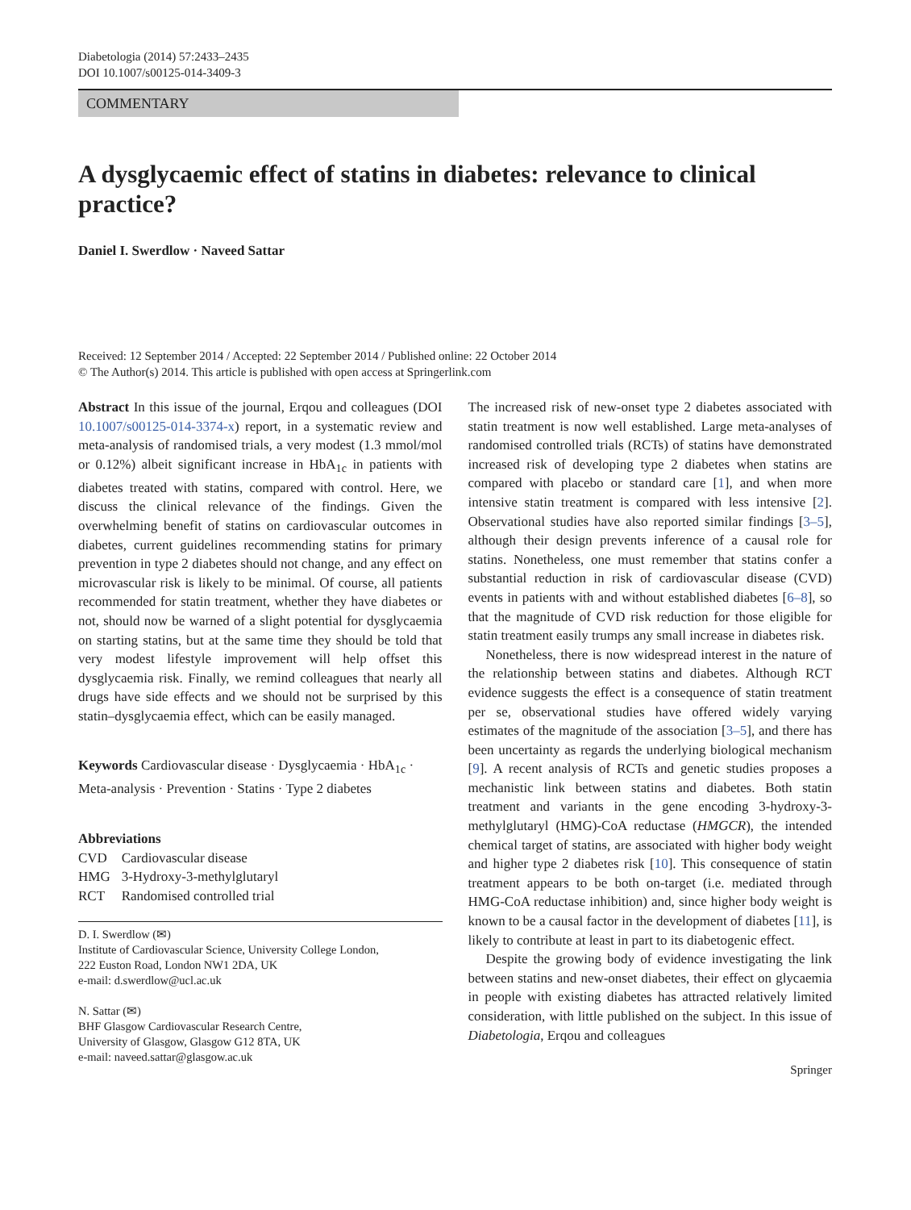Diabetologia (2014) 57:2433–2435
DOI 10.1007/s00125-014-3409-3
COMMENTARY
A dysglycaemic effect of statins in diabetes: relevance to clinical practice?
Daniel I. Swerdlow · Naveed Sattar
Received: 12 September 2014 / Accepted: 22 September 2014 / Published online: 22 October 2014
© The Author(s) 2014. This article is published with open access at Springerlink.com
Abstract In this issue of the journal, Erqou and colleagues (DOI 10.1007/s00125-014-3374-x) report, in a systematic review and meta-analysis of randomised trials, a very modest (1.3 mmol/mol or 0.12%) albeit significant increase in HbA<sub>1c</sub> in patients with diabetes treated with statins, compared with control. Here, we discuss the clinical relevance of the findings. Given the overwhelming benefit of statins on cardiovascular outcomes in diabetes, current guidelines recommending statins for primary prevention in type 2 diabetes should not change, and any effect on microvascular risk is likely to be minimal. Of course, all patients recommended for statin treatment, whether they have diabetes or not, should now be warned of a slight potential for dysglycaemia on starting statins, but at the same time they should be told that very modest lifestyle improvement will help offset this dysglycaemia risk. Finally, we remind colleagues that nearly all drugs have side effects and we should not be surprised by this statin–dysglycaemia effect, which can be easily managed.
Keywords Cardiovascular disease · Dysglycaemia · HbA<sub>1c</sub> · Meta-analysis · Prevention · Statins · Type 2 diabetes
Abbreviations
| CVD | Cardiovascular disease |
| HMG | 3-Hydroxy-3-methylglutaryl |
| RCT | Randomised controlled trial |
D. I. Swerdlow (✉)
Institute of Cardiovascular Science, University College London,
222 Euston Road, London NW1 2DA, UK
e-mail: d.swerdlow@ucl.ac.uk
N. Sattar (✉)
BHF Glasgow Cardiovascular Research Centre,
University of Glasgow, Glasgow G12 8TA, UK
e-mail: naveed.sattar@glasgow.ac.uk
The increased risk of new-onset type 2 diabetes associated with statin treatment is now well established. Large meta-analyses of randomised controlled trials (RCTs) of statins have demonstrated increased risk of developing type 2 diabetes when statins are compared with placebo or standard care [1], and when more intensive statin treatment is compared with less intensive [2]. Observational studies have also reported similar findings [3–5], although their design prevents inference of a causal role for statins. Nonetheless, one must remember that statins confer a substantial reduction in risk of cardiovascular disease (CVD) events in patients with and without established diabetes [6–8], so that the magnitude of CVD risk reduction for those eligible for statin treatment easily trumps any small increase in diabetes risk.
Nonetheless, there is now widespread interest in the nature of the relationship between statins and diabetes. Although RCT evidence suggests the effect is a consequence of statin treatment per se, observational studies have offered widely varying estimates of the magnitude of the association [3–5], and there has been uncertainty as regards the underlying biological mechanism [9]. A recent analysis of RCTs and genetic studies proposes a mechanistic link between statins and diabetes. Both statin treatment and variants in the gene encoding 3-hydroxy-3-methylglutaryl (HMG)-CoA reductase (HMGCR), the intended chemical target of statins, are associated with higher body weight and higher type 2 diabetes risk [10]. This consequence of statin treatment appears to be both on-target (i.e. mediated through HMG-CoA reductase inhibition) and, since higher body weight is known to be a causal factor in the development of diabetes [11], is likely to contribute at least in part to its diabetogenic effect.
Despite the growing body of evidence investigating the link between statins and new-onset diabetes, their effect on glycaemia in people with existing diabetes has attracted relatively limited consideration, with little published on the subject. In this issue of Diabetologia, Erqou and colleagues
Springer